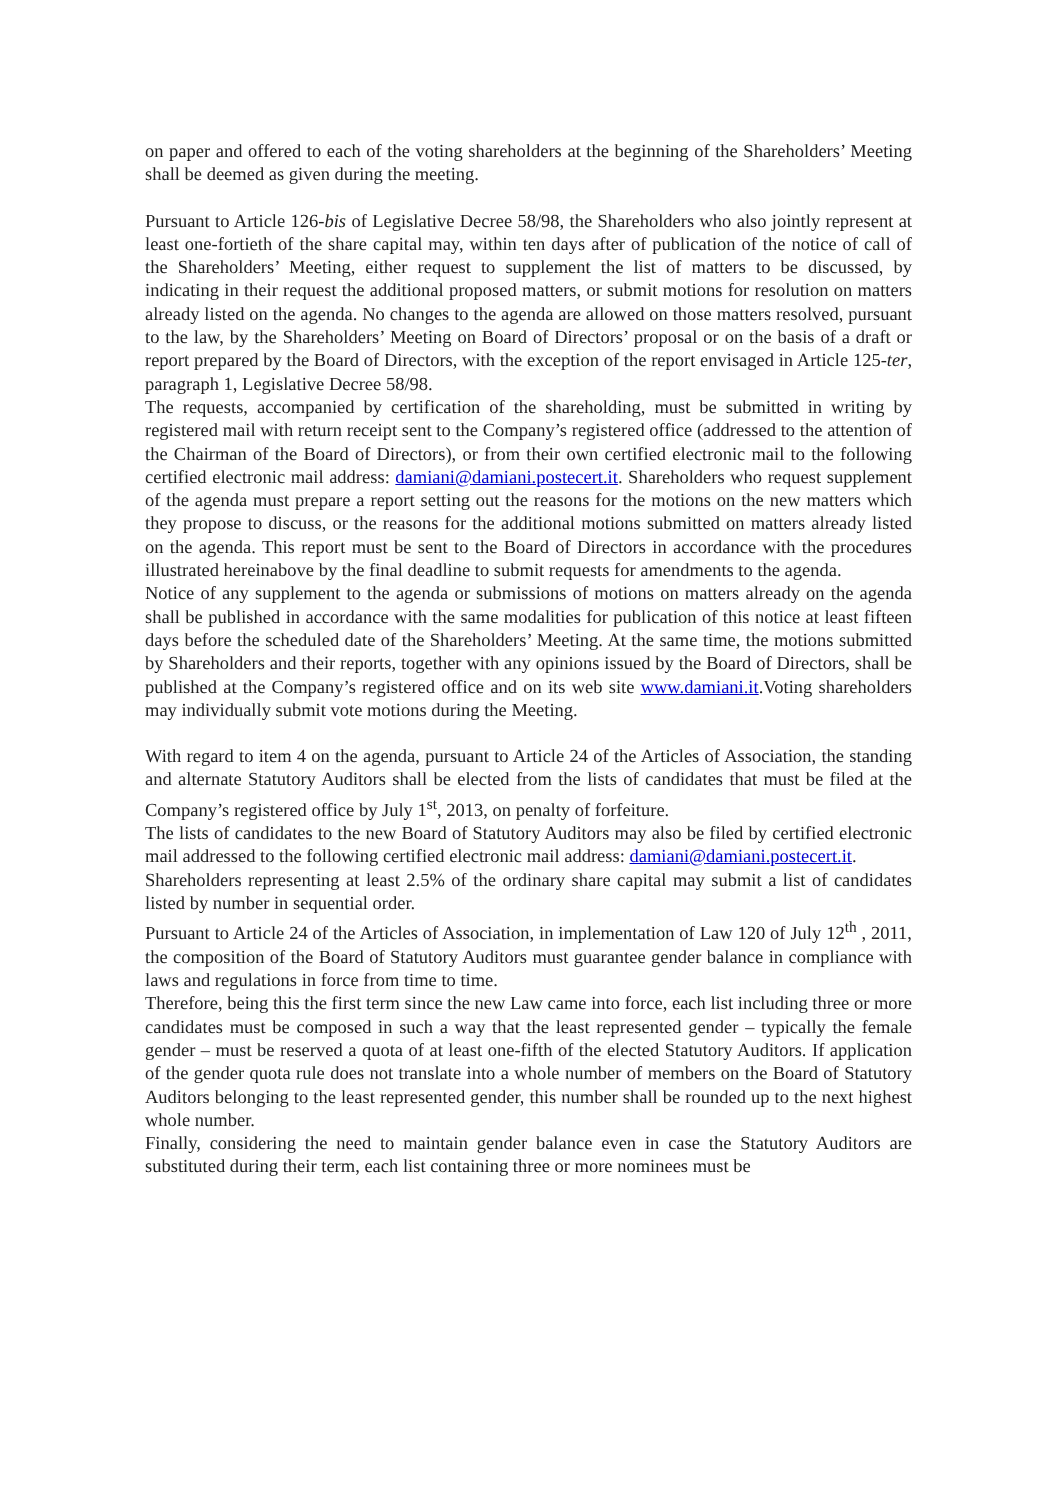on paper and offered to each of the voting shareholders at the beginning of the Shareholders’ Meeting shall be deemed as given during the meeting.
Pursuant to Article 126-bis of Legislative Decree 58/98, the Shareholders who also jointly represent at least one-fortieth of the share capital may, within ten days after of publication of the notice of call of the Shareholders’ Meeting, either request to supplement the list of matters to be discussed, by indicating in their request the additional proposed matters, or submit motions for resolution on matters already listed on the agenda. No changes to the agenda are allowed on those matters resolved, pursuant to the law, by the Shareholders’ Meeting on Board of Directors’ proposal or on the basis of a draft or report prepared by the Board of Directors, with the exception of the report envisaged in Article 125-ter, paragraph 1, Legislative Decree 58/98.
The requests, accompanied by certification of the shareholding, must be submitted in writing by registered mail with return receipt sent to the Company’s registered office (addressed to the attention of the Chairman of the Board of Directors), or from their own certified electronic mail to the following certified electronic mail address: damiani@damiani.postecert.it. Shareholders who request supplement of the agenda must prepare a report setting out the reasons for the motions on the new matters which they propose to discuss, or the reasons for the additional motions submitted on matters already listed on the agenda. This report must be sent to the Board of Directors in accordance with the procedures illustrated hereinabove by the final deadline to submit requests for amendments to the agenda.
Notice of any supplement to the agenda or submissions of motions on matters already on the agenda shall be published in accordance with the same modalities for publication of this notice at least fifteen days before the scheduled date of the Shareholders’ Meeting. At the same time, the motions submitted by Shareholders and their reports, together with any opinions issued by the Board of Directors, shall be published at the Company’s registered office and on its web site www.damiani.it.Voting shareholders may individually submit vote motions during the Meeting.
With regard to item 4 on the agenda, pursuant to Article 24 of the Articles of Association, the standing and alternate Statutory Auditors shall be elected from the lists of candidates that must be filed at the Company’s registered office by July 1<sup>st</sup>, 2013, on penalty of forfeiture.
The lists of candidates to the new Board of Statutory Auditors may also be filed by certified electronic mail addressed to the following certified electronic mail address: damiani@damiani.postecert.it.
Shareholders representing at least 2.5% of the ordinary share capital may submit a list of candidates listed by number in sequential order.
Pursuant to Article 24 of the Articles of Association, in implementation of Law 120 of July 12<sup>th</sup> , 2011, the composition of the Board of Statutory Auditors must guarantee gender balance in compliance with laws and regulations in force from time to time.
Therefore, being this the first term since the new Law came into force, each list including three or more candidates must be composed in such a way that the least represented gender – typically the female gender – must be reserved a quota of at least one-fifth of the elected Statutory Auditors. If application of the gender quota rule does not translate into a whole number of members on the Board of Statutory Auditors belonging to the least represented gender, this number shall be rounded up to the next highest whole number.
Finally, considering the need to maintain gender balance even in case the Statutory Auditors are substituted during their term, each list containing three or more nominees must be